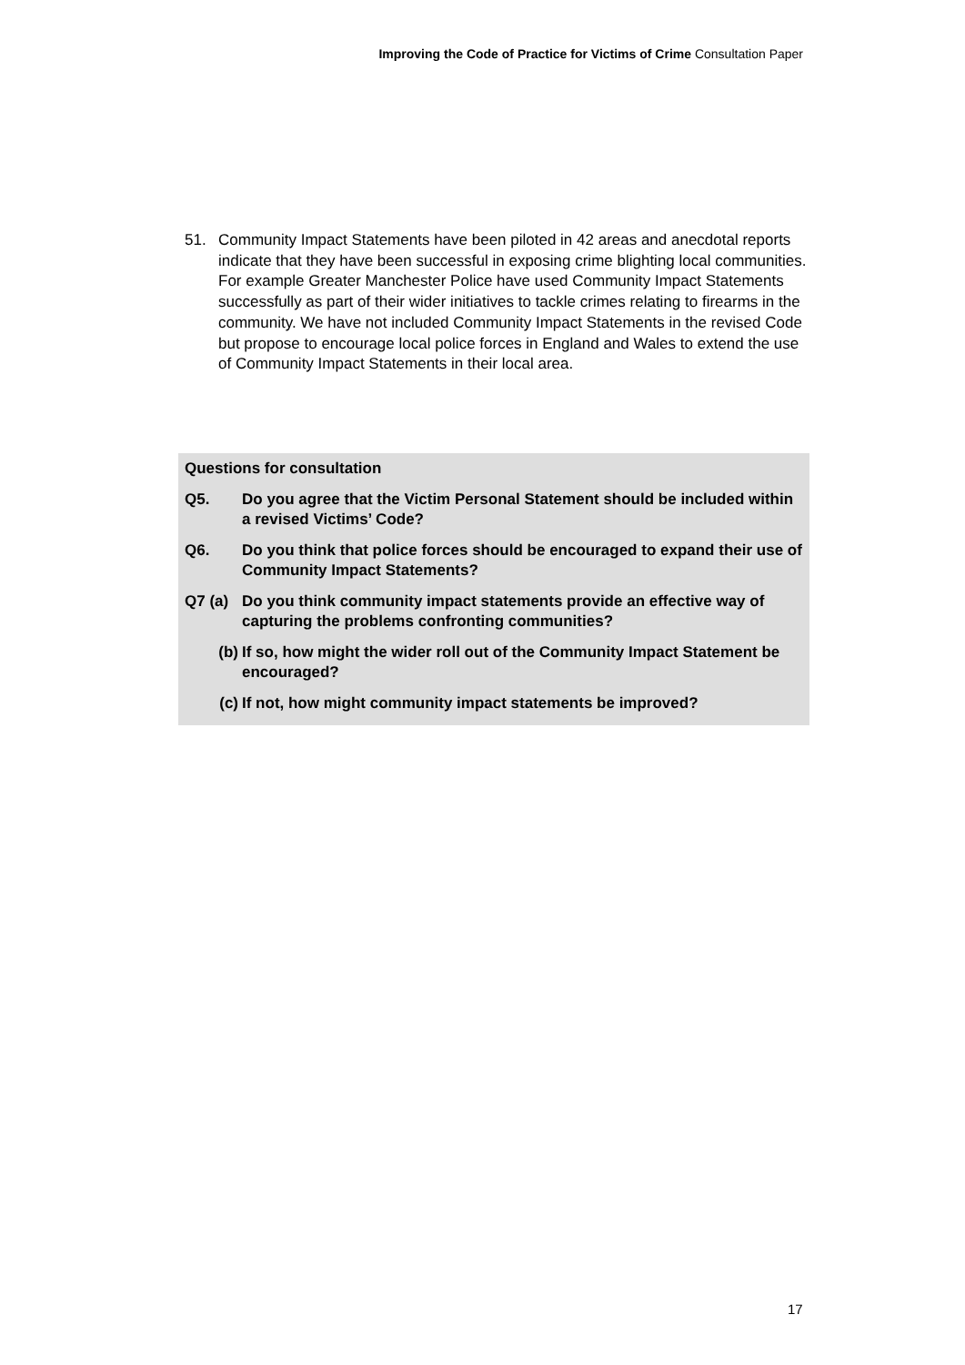Improving the Code of Practice for Victims of Crime Consultation Paper
51. Community Impact Statements have been piloted in 42 areas and anecdotal reports indicate that they have been successful in exposing crime blighting local communities. For example Greater Manchester Police have used Community Impact Statements successfully as part of their wider initiatives to tackle crimes relating to firearms in the community. We have not included Community Impact Statements in the revised Code but propose to encourage local police forces in England and Wales to extend the use of Community Impact Statements in their local area.
Questions for consultation
Q5. Do you agree that the Victim Personal Statement should be included within a revised Victims’ Code?
Q6. Do you think that police forces should be encouraged to expand their use of Community Impact Statements?
Q7 (a) Do you think community impact statements provide an effective way of capturing the problems confronting communities?
(b) If so, how might the wider roll out of the Community Impact Statement be encouraged?
(c) If not, how might community impact statements be improved?
17